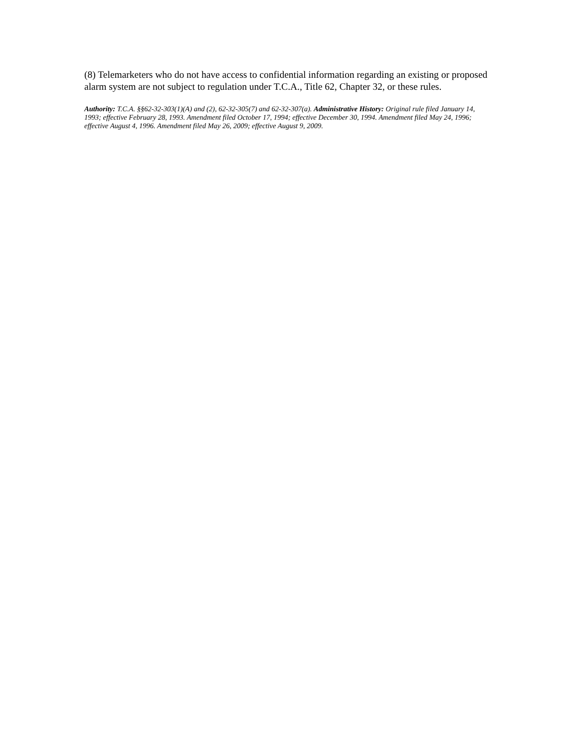(8) Telemarketers who do not have access to confidential information regarding an existing or proposed alarm system are not subject to regulation under T.C.A., Title 62, Chapter 32, or these rules.
Authority: T.C.A. §§62-32-303(1)(A) and (2), 62-32-305(7) and 62-32-307(a). Administrative History: Original rule filed January 14, 1993; effective February 28, 1993. Amendment filed October 17, 1994; effective December 30, 1994. Amendment filed May 24, 1996; effective August 4, 1996. Amendment filed May 26, 2009; effective August 9, 2009.